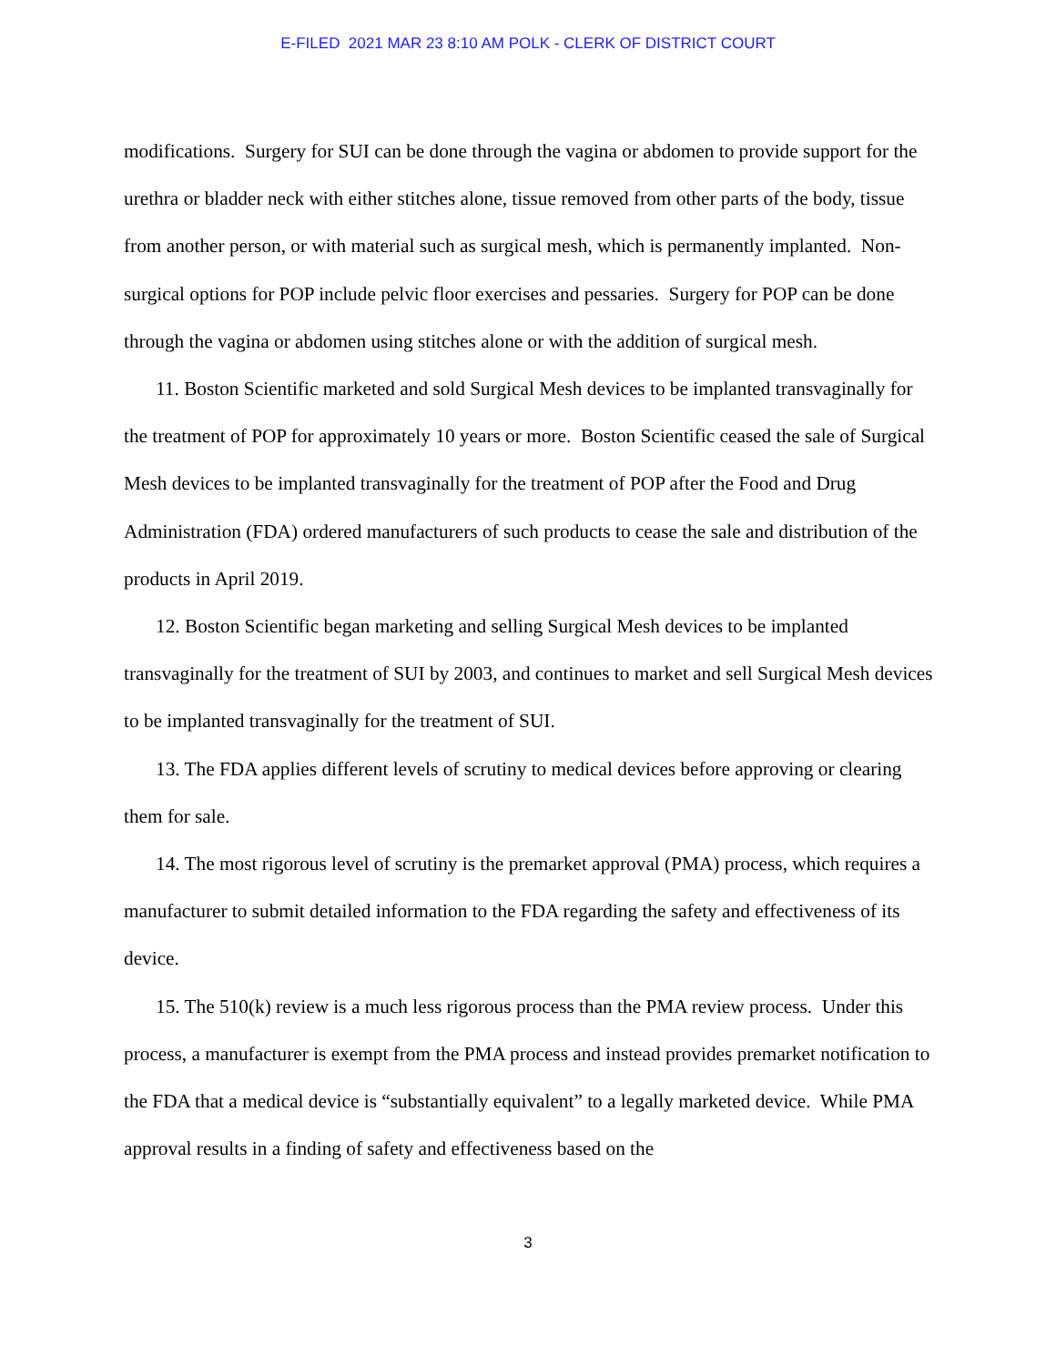E-FILED 2021 MAR 23 8:10 AM POLK - CLERK OF DISTRICT COURT
modifications. Surgery for SUI can be done through the vagina or abdomen to provide support for the urethra or bladder neck with either stitches alone, tissue removed from other parts of the body, tissue from another person, or with material such as surgical mesh, which is permanently implanted. Non-surgical options for POP include pelvic floor exercises and pessaries. Surgery for POP can be done through the vagina or abdomen using stitches alone or with the addition of surgical mesh.
11. Boston Scientific marketed and sold Surgical Mesh devices to be implanted transvaginally for the treatment of POP for approximately 10 years or more. Boston Scientific ceased the sale of Surgical Mesh devices to be implanted transvaginally for the treatment of POP after the Food and Drug Administration (FDA) ordered manufacturers of such products to cease the sale and distribution of the products in April 2019.
12. Boston Scientific began marketing and selling Surgical Mesh devices to be implanted transvaginally for the treatment of SUI by 2003, and continues to market and sell Surgical Mesh devices to be implanted transvaginally for the treatment of SUI.
13. The FDA applies different levels of scrutiny to medical devices before approving or clearing them for sale.
14. The most rigorous level of scrutiny is the premarket approval (PMA) process, which requires a manufacturer to submit detailed information to the FDA regarding the safety and effectiveness of its device.
15. The 510(k) review is a much less rigorous process than the PMA review process. Under this process, a manufacturer is exempt from the PMA process and instead provides premarket notification to the FDA that a medical device is “substantially equivalent” to a legally marketed device. While PMA approval results in a finding of safety and effectiveness based on the
3